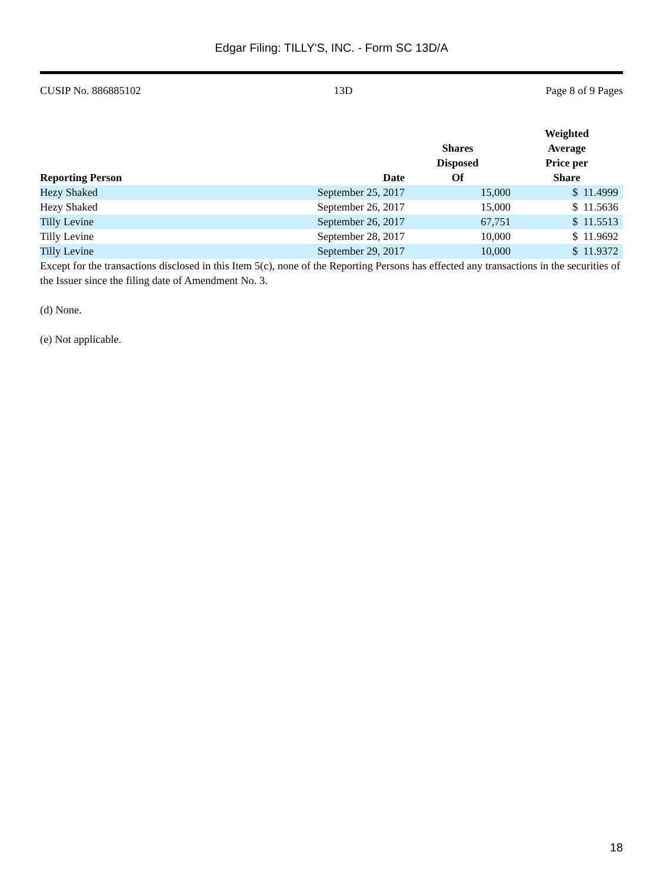Edgar Filing: TILLY'S, INC. - Form SC 13D/A
CUSIP No. 886885102 13D Page 8 of 9 Pages
| Reporting Person | Date | Shares Disposed Of | Weighted Average Price per Share |
| --- | --- | --- | --- |
| Hezy Shaked | September 25, 2017 | 15,000 | $ 11.4999 |
| Hezy Shaked | September 26, 2017 | 15,000 | $ 11.5636 |
| Tilly Levine | September 26, 2017 | 67,751 | $ 11.5513 |
| Tilly Levine | September 28, 2017 | 10,000 | $ 11.9692 |
| Tilly Levine | September 29, 2017 | 10,000 | $ 11.9372 |
Except for the transactions disclosed in this Item 5(c), none of the Reporting Persons has effected any transactions in the securities of the Issuer since the filing date of Amendment No. 3.
(d) None.
(e) Not applicable.
18